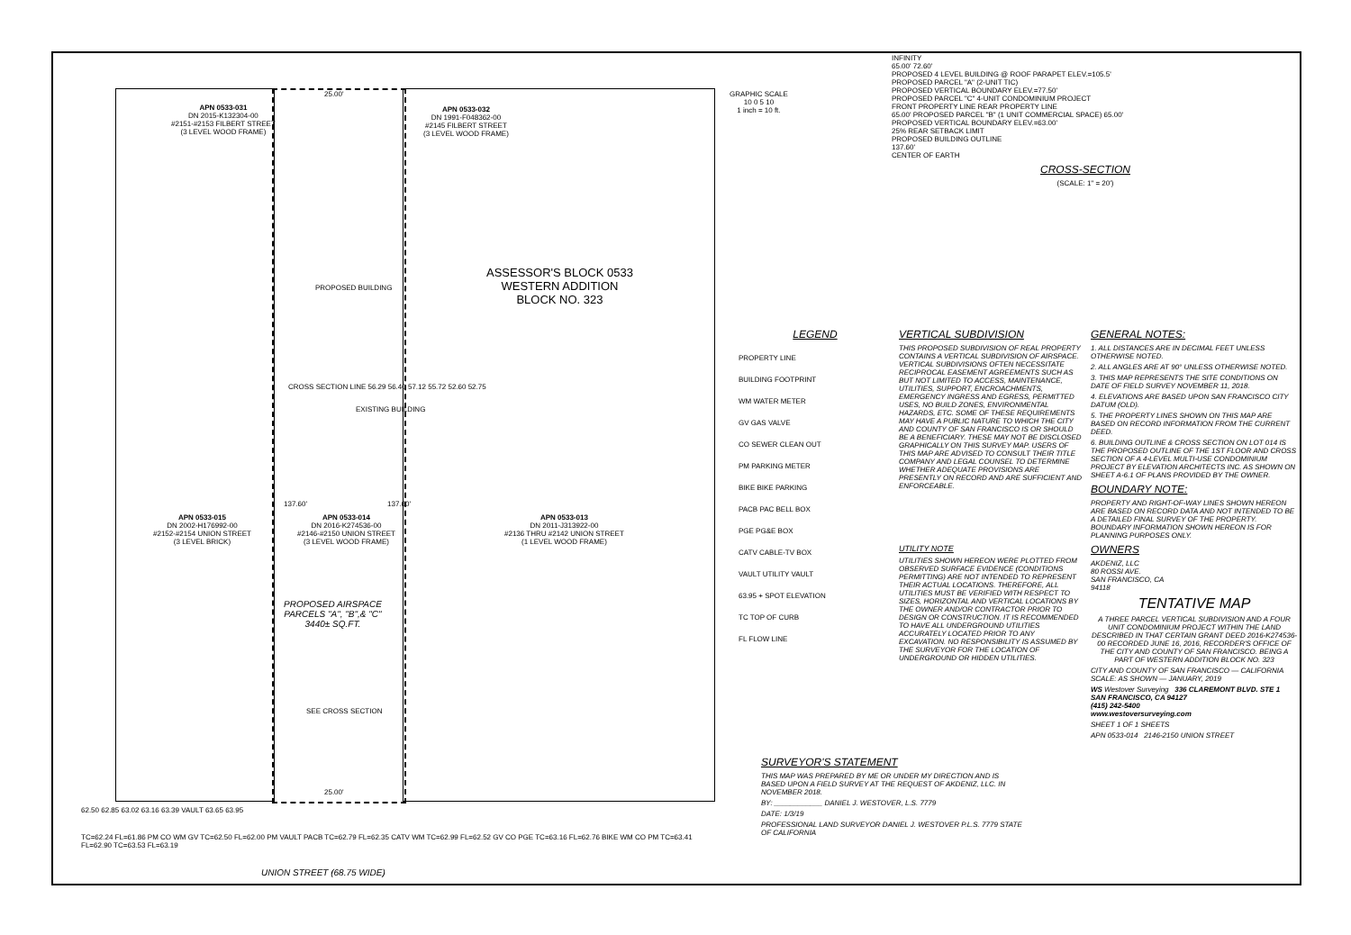APN 0533-031
DN 2015-K132304-00
#2151-#2153 FILBERT STREET
(3 LEVEL WOOD FRAME)
25.00'
APN 0533-032
DN 1991-F048362-00
#2145 FILBERT STREET
(3 LEVEL WOOD FRAME)
ASSESSOR'S BLOCK 0533
WESTERN ADDITION
BLOCK NO. 323
PROPOSED BUILDING
EXISTING BUILDING
CROSS SECTION LINE 56.29 56.40 57.12 55.72 52.60 52.75
APN 0533-015
DN 2002-H176992-00
#2152-#2154 UNION STREET
(3 LEVEL BRICK)
137.60'
APN 0533-014
DN 2016-K274536-00
#2146-#2150 UNION STREET
(3 LEVEL WOOD FRAME)
137.60'
APN 0533-013
DN 2011-J313922-00
#2136 THRU #2142 UNION STREET
(1 LEVEL WOOD FRAME)
PROPOSED AIRSPACE
PARCELS "A", "B",& "C"
3440± SQ.FT.
SEE CROSS SECTION
25.00'
62.50 62.85 63.02 63.16 63.39 VAULT 63.65 63.95
TC=62.24 FL=61.86 PM CO WM GV TC=62.50 FL=62.00 PM VAULT PACB TC=62.79 FL=62.35 CATV WM TC=62.99 FL=62.52 GV CO PGE TC=63.16 FL=62.76 BIKE WM CO PM TC=63.41 FL=62.90 TC=63.53 FL=63.19
UNION STREET (68.75 WIDE)
GRAPHIC SCALE
10 0 5 10
1 inch = 10 ft.
INFINITY
65.00' 72.60'
PROPOSED 4 LEVEL BUILDING @ ROOF PARAPET ELEV.=105.5'
PROPOSED PARCEL "A" (2-UNIT TIC)
PROPOSED VERTICAL BOUNDARY ELEV.=77.50'
PROPOSED PARCEL "C" 4-UNIT CONDOMINIUM PROJECT
FRONT PROPERTY LINE REAR PROPERTY LINE
65.00' PROPOSED PARCEL "B" (1 UNIT COMMERCIAL SPACE) 65.00'
PROPOSED VERTICAL BOUNDARY ELEV.=63.00'
25% REAR SETBACK LIMIT
PROPOSED BUILDING OUTLINE
137.60'
CENTER OF EARTH
CROSS-SECTION
(SCALE: 1" = 20')
LEGEND
PROPERTY LINE
BUILDING FOOTPRINT
WM WATER METER
GV GAS VALVE
CO SEWER CLEAN OUT
PM PARKING METER
BIKE BIKE PARKING
PACB PAC BELL BOX
PGE PG&E BOX
CATV CABLE-TV BOX
VAULT UTILITY VAULT
63.95 + SPOT ELEVATION
TC TOP OF CURB
FL FLOW LINE
VERTICAL SUBDIVISION
THIS PROPOSED SUBDIVISION OF REAL PROPERTY CONTAINS A VERTICAL SUBDIVISION OF AIRSPACE. VERTICAL SUBDIVISIONS OFTEN NECESSITATE RECIPROCAL EASEMENT AGREEMENTS SUCH AS BUT NOT LIMITED TO ACCESS, MAINTENANCE, UTILITIES, SUPPORT, ENCROACHMENTS, EMERGENCY INGRESS AND EGRESS, PERMITTED USES, NO BUILD ZONES, ENVIRONMENTAL HAZARDS, ETC. SOME OF THESE REQUIREMENTS MAY HAVE A PUBLIC NATURE TO WHICH THE CITY AND COUNTY OF SAN FRANCISCO IS OR SHOULD BE A BENEFICIARY. THESE MAY NOT BE DISCLOSED GRAPHICALLY ON THIS SURVEY MAP. USERS OF THIS MAP ARE ADVISED TO CONSULT THEIR TITLE COMPANY AND LEGAL COUNSEL TO DETERMINE WHETHER ADEQUATE PROVISIONS ARE PRESENTLY ON RECORD AND ARE SUFFICIENT AND ENFORCEABLE.
UTILITY NOTE
UTILITIES SHOWN HEREON WERE PLOTTED FROM OBSERVED SURFACE EVIDENCE (CONDITIONS PERMITTING) ARE NOT INTENDED TO REPRESENT THEIR ACTUAL LOCATIONS. THEREFORE, ALL UTILITIES MUST BE VERIFIED WITH RESPECT TO SIZES, HORIZONTAL AND VERTICAL LOCATIONS BY THE OWNER AND/OR CONTRACTOR PRIOR TO DESIGN OR CONSTRUCTION. IT IS RECOMMENDED TO HAVE ALL UNDERGROUND UTILITIES ACCURATELY LOCATED PRIOR TO ANY EXCAVATION. NO RESPONSIBILITY IS ASSUMED BY THE SURVEYOR FOR THE LOCATION OF UNDERGROUND OR HIDDEN UTILITIES.
GENERAL NOTES:
1. ALL DISTANCES ARE IN DECIMAL FEET UNLESS OTHERWISE NOTED.
2. ALL ANGLES ARE AT 90° UNLESS OTHERWISE NOTED.
3. THIS MAP REPRESENTS THE SITE CONDITIONS ON DATE OF FIELD SURVEY NOVEMBER 11, 2018.
4. ELEVATIONS ARE BASED UPON SAN FRANCISCO CITY DATUM (OLD).
5. THE PROPERTY LINES SHOWN ON THIS MAP ARE BASED ON RECORD INFORMATION FROM THE CURRENT DEED.
6. BUILDING OUTLINE & CROSS SECTION ON LOT 014 IS THE PROPOSED OUTLINE OF THE 1ST FLOOR AND CROSS SECTION OF A 4-LEVEL MULTI-USE CONDOMINIUM PROJECT BY ELEVATION ARCHITECTS INC. AS SHOWN ON SHEET A-6.1 OF PLANS PROVIDED BY THE OWNER.
BOUNDARY NOTE:
PROPERTY AND RIGHT-OF-WAY LINES SHOWN HEREON ARE BASED ON RECORD DATA AND NOT INTENDED TO BE A DETAILED FINAL SURVEY OF THE PROPERTY. BOUNDARY INFORMATION SHOWN HEREON IS FOR PLANNING PURPOSES ONLY.
OWNERS
AKDENIZ, LLC
80 ROSSI AVE.
SAN FRANCISCO, CA
94118
TENTATIVE MAP
A THREE PARCEL VERTICAL SUBDIVISION AND A FOUR UNIT CONDOMINIUM PROJECT WITHIN THE LAND DESCRIBED IN THAT CERTAIN GRANT DEED 2016-K274536-00 RECORDED JUNE 16, 2016, RECORDER'S OFFICE OF THE CITY AND COUNTY OF SAN FRANCISCO. BEING A PART OF WESTERN ADDITION BLOCK NO. 323
CITY AND COUNTY OF SAN FRANCISCO — CALIFORNIA
SCALE: AS SHOWN — JANUARY, 2019
WS Westover Surveying 336 CLAREMONT BLVD. STE 1
SAN FRANCISCO, CA 94127
(415) 242-5400
www.westoversurveying.com
SHEET 1 OF 1 SHEETS
APN 0533-014 2146-2150 UNION STREET
SURVEYOR'S STATEMENT
THIS MAP WAS PREPARED BY ME OR UNDER MY DIRECTION AND IS BASED UPON A FIELD SURVEY AT THE REQUEST OF AKDENIZ, LLC. IN NOVEMBER 2018.
BY: ____________ DANIEL J. WESTOVER, L.S. 7779
DATE: 1/3/19
PROFESSIONAL LAND SURVEYOR DANIEL J. WESTOVER P.L.S. 7779 STATE OF CALIFORNIA